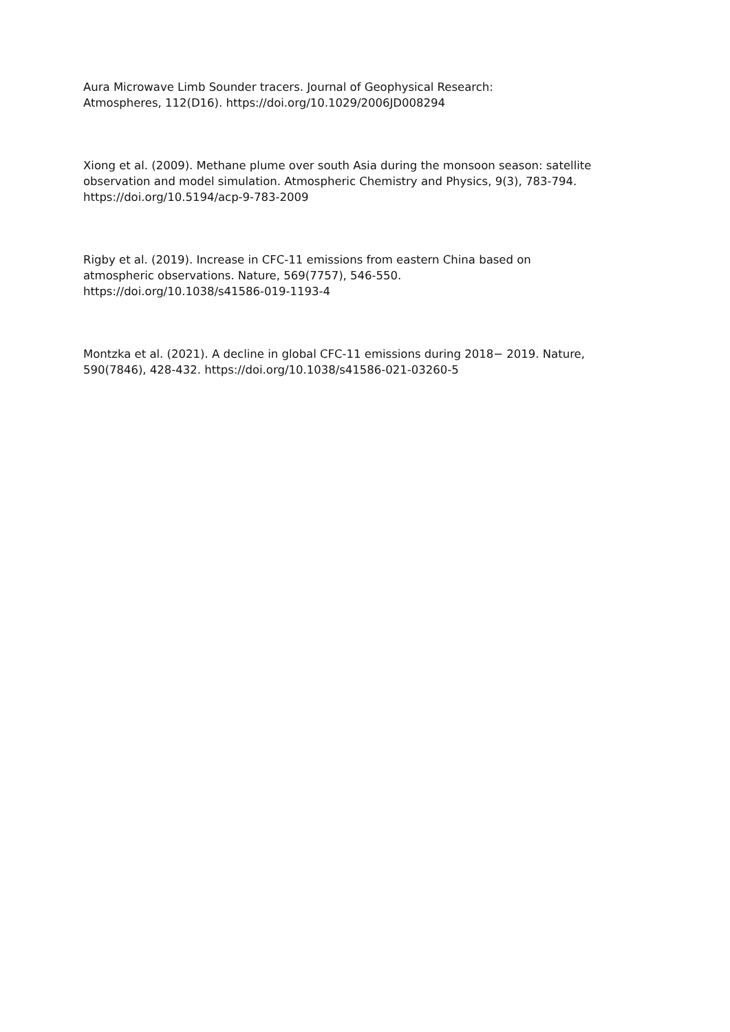Aura Microwave Limb Sounder tracers. Journal of Geophysical Research:
Atmospheres, 112(D16). https://doi.org/10.1029/2006JD008294
Xiong et al. (2009). Methane plume over south Asia during the monsoon season: satellite
observation and model simulation. Atmospheric Chemistry and Physics, 9(3), 783-794.
https://doi.org/10.5194/acp-9-783-2009
Rigby et al. (2019). Increase in CFC-11 emissions from eastern China based on
atmospheric observations. Nature, 569(7757), 546-550.
https://doi.org/10.1038/s41586-019-1193-4
Montzka et al. (2021). A decline in global CFC-11 emissions during 2018− 2019. Nature,
590(7846), 428-432. https://doi.org/10.1038/s41586-021-03260-5